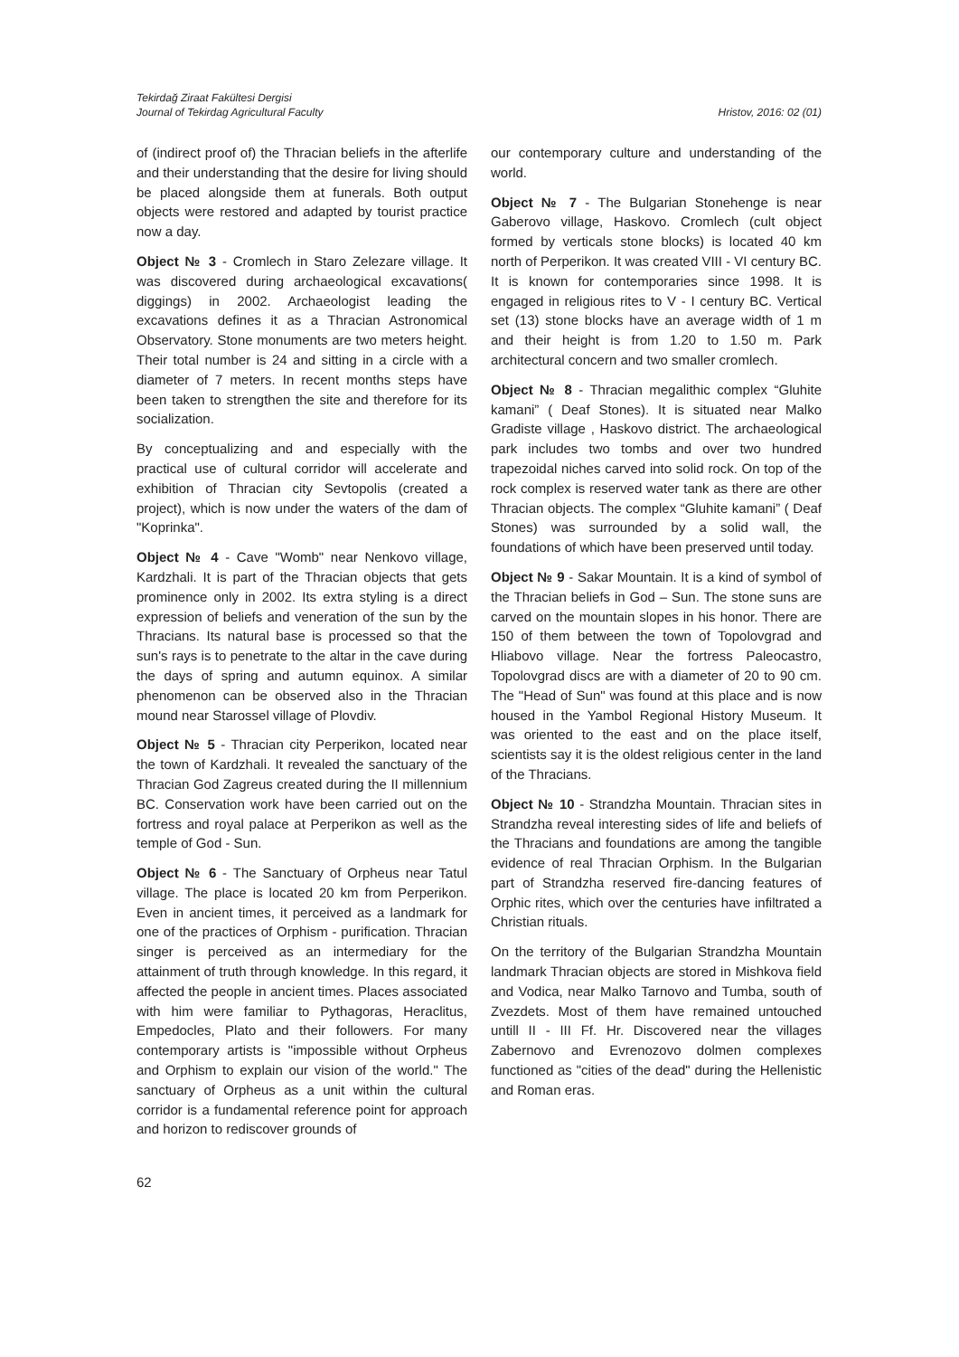Tekirdağ Ziraat Fakültesi Dergisi
Journal of Tekirdag Agricultural Faculty
Hristov, 2016: 02 (01)
of (indirect proof of) the Thracian beliefs in the afterlife and their understanding that the desire for living should be placed alongside them at funerals. Both output objects were restored and adapted by tourist practice now a day.
Object № 3 - Cromlech in Staro Zelezare village. It was discovered during archaeological excavations( diggings) in 2002. Archaeologist leading the excavations defines it as a Thracian Astronomical Observatory. Stone monuments are two meters height. Their total number is 24 and sitting in a circle with a diameter of 7 meters. In recent months steps have been taken to strengthen the site and therefore for its socialization.
By conceptualizing and and especially with the practical use of cultural corridor will accelerate and exhibition of Thracian city Sevtopolis (created a project), which is now under the waters of the dam of "Koprinka".
Object № 4 - Cave "Womb" near Nenkovo village, Kardzhali. It is part of the Thracian objects that gets prominence only in 2002. Its extra styling is a direct expression of beliefs and veneration of the sun by the Thracians. Its natural base is processed so that the sun's rays is to penetrate to the altar in the cave during the days of spring and autumn equinox. A similar phenomenon can be observed also in the Thracian mound near Starossel village of Plovdiv.
Object № 5 - Thracian city Perperikon, located near the town of Kardzhali. It revealed the sanctuary of the Thracian God Zagreus created during the II millennium BC. Conservation work have been carried out on the fortress and royal palace at Perperikon as well as the temple of God - Sun.
Object № 6 - The Sanctuary of Orpheus near Tatul village. The place is located 20 km from Perperikon. Even in ancient times, it perceived as a landmark for one of the practices of Orphism - purification. Thracian singer is perceived as an intermediary for the attainment of truth through knowledge. In this regard, it affected the people in ancient times. Places associated with him were familiar to Pythagoras, Heraclitus, Empedocles, Plato and their followers. For many contemporary artists is "impossible without Orpheus and Orphism to explain our vision of the world." The sanctuary of Orpheus as a unit within the cultural corridor is a fundamental reference point for approach and horizon to rediscover grounds of
our contemporary culture and understanding of the world.
Object № 7 - The Bulgarian Stonehenge is near Gaberovo village, Haskovo. Cromlech (cult object formed by verticals stone blocks) is located 40 km north of Perperikon. It was created VIII - VI century BC. It is known for contemporaries since 1998. It is engaged in religious rites to V - I century BC. Vertical set (13) stone blocks have an average width of 1 m and their height is from 1.20 to 1.50 m. Park architectural concern and two smaller cromlech.
Object № 8 - Thracian megalithic complex “Gluhite kamani” ( Deaf Stones). It is situated near Malko Gradiste village , Haskovo district. The archaeological park includes two tombs and over two hundred trapezoidal niches carved into solid rock. On top of the rock complex is reserved water tank as there are other Thracian objects. The complex “Gluhite kamani” ( Deaf Stones) was surrounded by a solid wall, the foundations of which have been preserved until today.
Object № 9 - Sakar Mountain. It is a kind of symbol of the Thracian beliefs in God – Sun. The stone suns are carved on the mountain slopes in his honor. There are 150 of them between the town of Topolovgrad and Hliabovo village. Near the fortress Paleocastro, Topolovgrad discs are with a diameter of 20 to 90 cm. The "Head of Sun" was found at this place and is now housed in the Yambol Regional History Museum. It was oriented to the east and on the place itself, scientists say it is the oldest religious center in the land of the Thracians.
Object № 10 - Strandzha Mountain. Thracian sites in Strandzha reveal interesting sides of life and beliefs of the Thracians and foundations are among the tangible evidence of real Thracian Orphism. In the Bulgarian part of Strandzha reserved fire-dancing features of Orphic rites, which over the centuries have infiltrated a Christian rituals.
On the territory of the Bulgarian Strandzha Mountain landmark Thracian objects are stored in Mishkova field and Vodica, near Malko Tarnovo and Tumba, south of Zvezdets. Most of them have remained untouched untill II - III Ff. Hr. Discovered near the villages Zabernovo and Evrenozovo dolmen complexes functioned as "cities of the dead" during the Hellenistic and Roman eras.
62